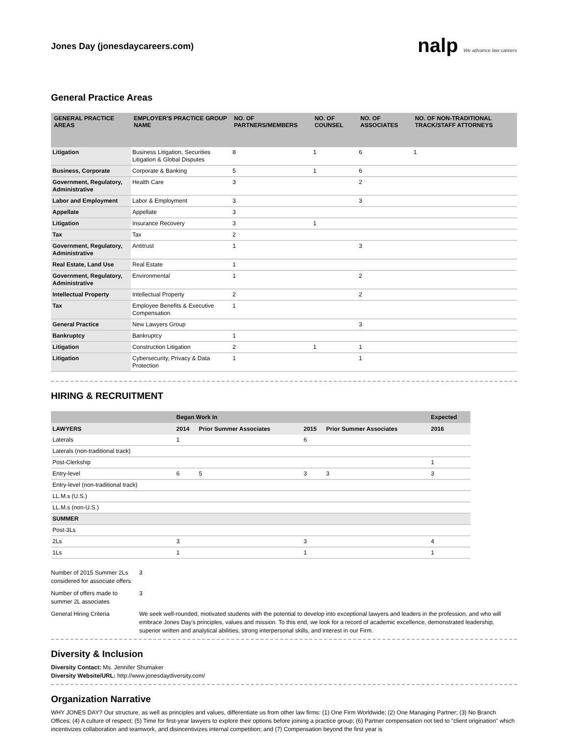Jones Day (jonesdaycareers.com)
nalp We advance law careers
General Practice Areas
| GENERAL PRACTICE AREAS | EMPLOYER'S PRACTICE GROUP NAME | NO. OF PARTNERS/MEMBERS | NO. OF COUNSEL | NO. OF ASSOCIATES | NO. OF NON-TRADITIONAL TRACK/STAFF ATTORNEYS |
| --- | --- | --- | --- | --- | --- |
| Litigation | Business Litigation, Securities Litigation & Global Disputes | 8 | 1 | 6 | 1 |
| Business, Corporate | Corporate & Banking | 5 | 1 | 6 | |
| Government, Regulatory, Administrative | Health Care | 3 | | 2 | |
| Labor and Employment | Labor & Employment | 3 | | 3 | |
| Appellate | Appellate | 3 | | | |
| Litigation | Insurance Recovery | 3 | 1 | | |
| Tax | Tax | 2 | | | |
| Government, Regulatory, Administrative | Antitrust | 1 | | 3 | |
| Real Estate, Land Use | Real Estate | 1 | | | |
| Government, Regulatory, Administrative | Environmental | 1 | | 2 | |
| Intellectual Property | Intellectual Property | 2 | | 2 | |
| Tax | Employee Benefits & Executive Compensation | 1 | | | |
| General Practice | New Lawyers Group | | | 3 | |
| Bankruptcy | Bankruptcy | 1 | | | |
| Litigation | Construction Litigation | 2 | 1 | 1 | |
| Litigation | Cybersecurity, Privacy & Data Protection | 1 | | 1 | |
HIRING & RECRUITMENT
| | Began Work In | | | | Expected |
| --- | --- | --- | --- | --- | --- |
| LAWYERS | 2014 | Prior Summer Associates | 2015 | Prior Summer Associates | 2016 |
| Laterals | 1 | | 6 | | |
| Laterals (non-traditional track) | | | | | |
| Post-Clerkship | | | | | 1 |
| Entry-level | 6 | 5 | 3 | 3 | 3 |
| Entry-level (non-traditional track) | | | | | |
| LL.M.s (U.S.) | | | | | |
| LL.M.s (non-U.S.) | | | | | |
| SUMMER | | | | | |
| Post-3Ls | | | | | |
| 2Ls | 3 | | 3 | | 4 |
| 1Ls | 1 | | 1 | | 1 |
Number of 2015 Summer 2Ls considered for associate offers
3
Number of offers made to summer 2L associates
3
General Hiring Criteria
We seek well-rounded, motivated students with the potential to develop into exceptional lawyers and leaders in the profession, and who will embrace Jones Day's principles, values and mission. To this end, we look for a record of academic excellence, demonstrated leadership, superior written and analytical abilities, strong interpersonal skills, and interest in our Firm.
Diversity & Inclusion
Diversity Contact: Ms. Jennifer Shumaker
Diversity Website/URL: http://www.jonesdaydiversity.com/
Organization Narrative
WHY JONES DAY? Our structure, as well as principles and values, differentiate us from other law firms: (1) One Firm Worldwide; (2) One Managing Partner; (3) No Branch Offices; (4) A culture of respect; (5) Time for first-year lawyers to explore their options before joining a practice group; (6) Partner compensation not tied to "client origination" which incentivizes collaboration and teamwork, and disincentivizes internal competition; and (7) Compensation beyond the first year is